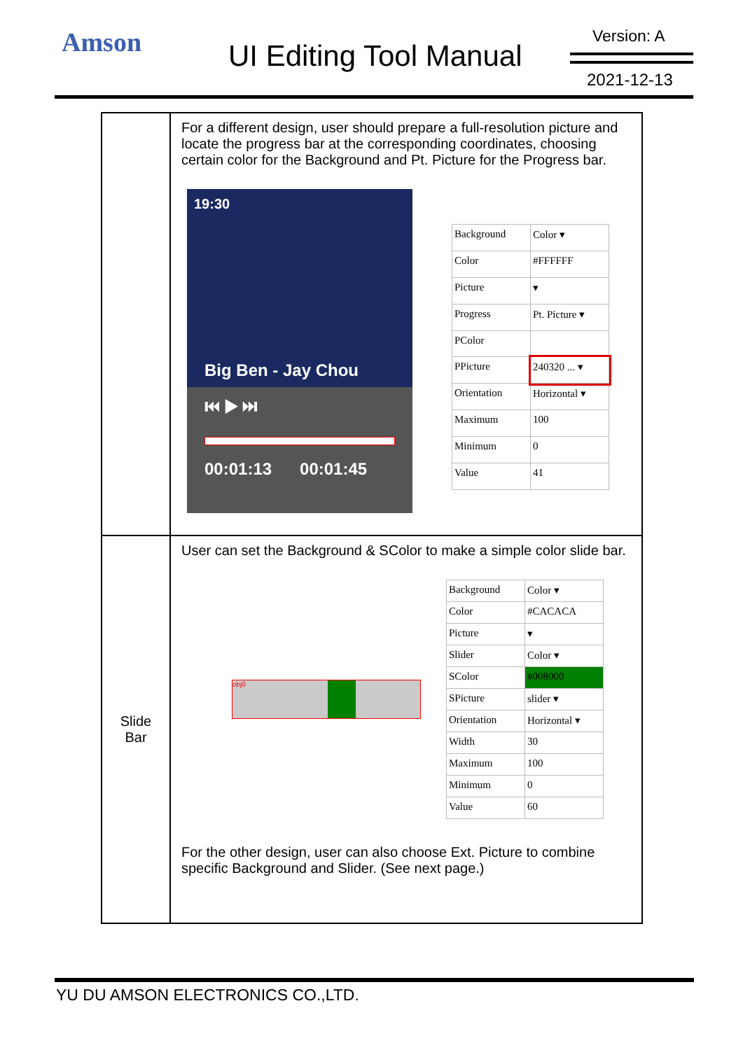Amson UI Editing Tool Manual
Version: A
2021-12-13
| | For a different design, user should prepare a full-resolution picture and locate the progress bar at the corresponding coordinates, choosing certain color for the Background and Pt. Picture for the Progress bar. 19:30 Big Ben - Jay Chou ⏮ ▶ ⏭ 00:01:13 00:01:45 / Background / Color ▾ / / Color / #FFFFFF / / Picture / ▾ / / Progress / Pt. Picture ▾ / / PColor / / / PPicture / 240320 ... ▾ / / Orientation / Horizontal ▾ / / Maximum / 100 / / Minimum / 0 / / Value / 41 / |
| Slide Bar | User can set the Background & SColor to make a simple color slide bar. obj0 / Background / Color ▾ / / Color / #CACACA / / Picture / ▾ / / Slider / Color ▾ / / SColor / #008000 / / SPicture / slider ▾ / / Orientation / Horizontal ▾ / / Width / 30 / / Maximum / 100 / / Minimum / 0 / / Value / 60 / For the other design, user can also choose Ext. Picture to combine specific Background and Slider. (See next page.) |
YU DU AMSON ELECTRONICS CO.,LTD.